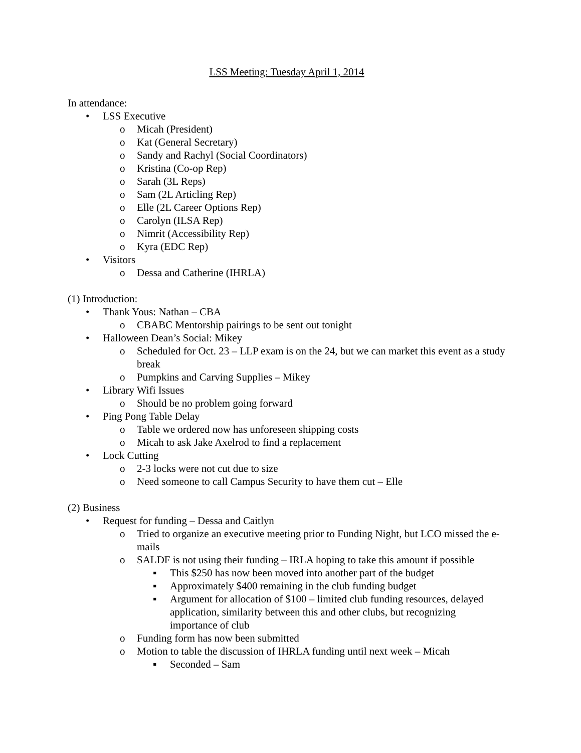LSS Meeting: Tuesday April 1, 2014
In attendance:
• LSS Executive
o Micah (President)
o Kat (General Secretary)
o Sandy and Rachyl (Social Coordinators)
o Kristina (Co-op Rep)
o Sarah (3L Reps)
o Sam (2L Articling Rep)
o Elle (2L Career Options Rep)
o Carolyn (ILSA Rep)
o Nimrit (Accessibility Rep)
o Kyra (EDC Rep)
• Visitors
o Dessa and Catherine (IHRLA)
(1) Introduction:
• Thank Yous: Nathan – CBA
o CBABC Mentorship pairings to be sent out tonight
• Halloween Dean’s Social: Mikey
o Scheduled for Oct. 23 – LLP exam is on the 24, but we can market this event as a study break
o Pumpkins and Carving Supplies – Mikey
• Library Wifi Issues
o Should be no problem going forward
• Ping Pong Table Delay
o Table we ordered now has unforeseen shipping costs
o Micah to ask Jake Axelrod to find a replacement
• Lock Cutting
o 2-3 locks were not cut due to size
o Need someone to call Campus Security to have them cut – Elle
(2) Business
• Request for funding – Dessa and Caitlyn
o Tried to organize an executive meeting prior to Funding Night, but LCO missed the e-mails
o SALDF is not using their funding – IRLA hoping to take this amount if possible
▪ This $250 has now been moved into another part of the budget
▪ Approximately $400 remaining in the club funding budget
▪ Argument for allocation of $100 – limited club funding resources, delayed application, similarity between this and other clubs, but recognizing importance of club
o Funding form has now been submitted
o Motion to table the discussion of IHRLA funding until next week – Micah
▪ Seconded – Sam